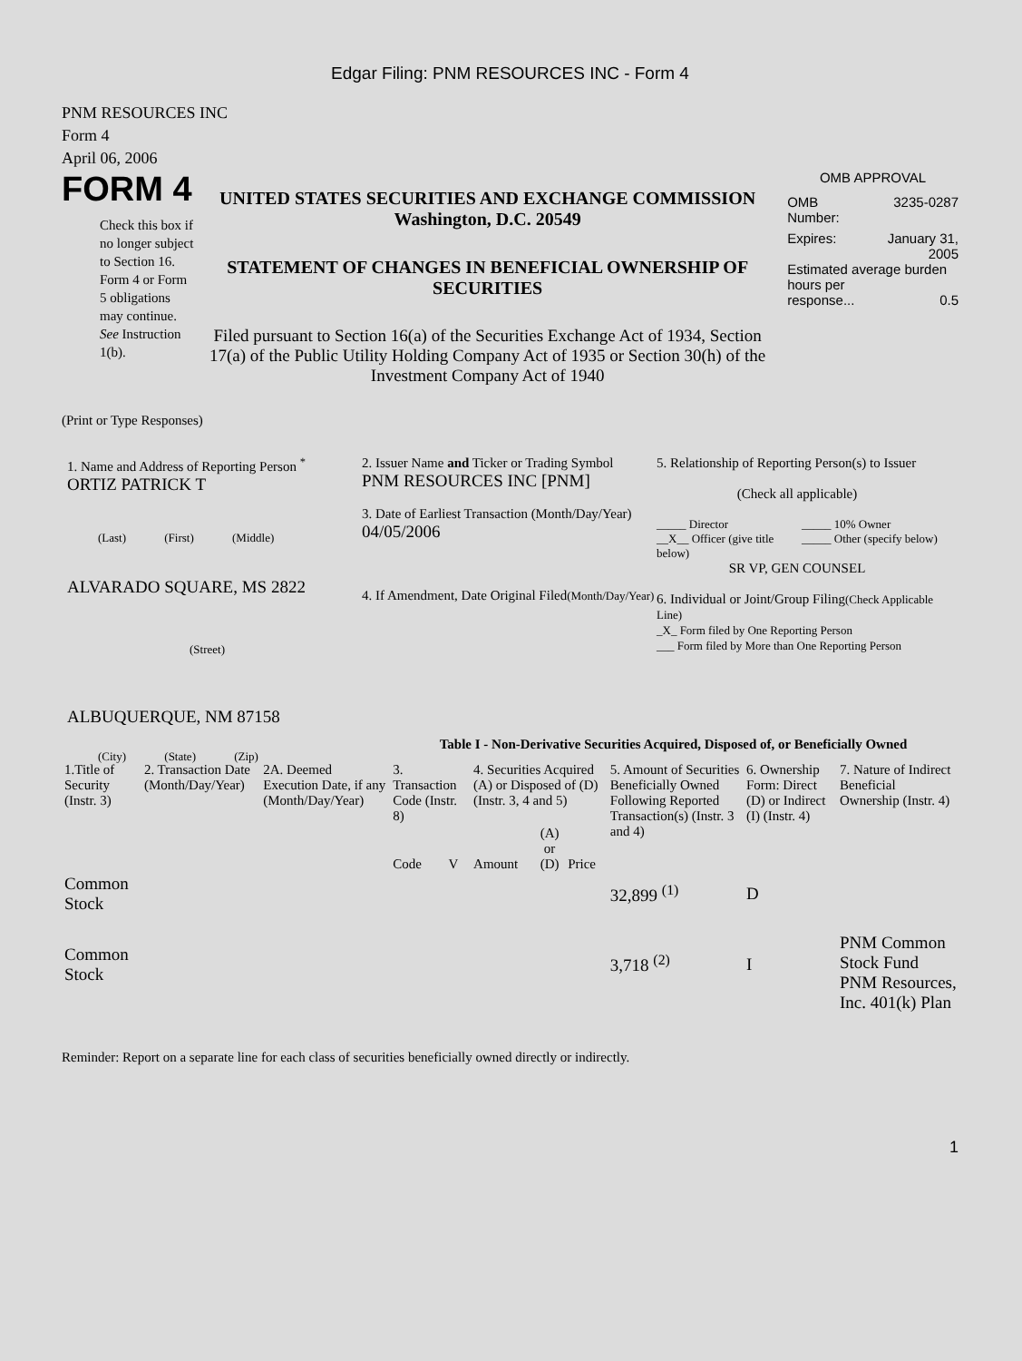Edgar Filing: PNM RESOURCES INC - Form 4
PNM RESOURCES INC
Form 4
April 06, 2006
FORM 4
Check this box if no longer subject to Section 16. Form 4 or Form 5 obligations may continue. See Instruction 1(b).
UNITED STATES SECURITIES AND EXCHANGE COMMISSION
Washington, D.C. 20549
STATEMENT OF CHANGES IN BENEFICIAL OWNERSHIP OF SECURITIES
Filed pursuant to Section 16(a) of the Securities Exchange Act of 1934, Section 17(a) of the Public Utility Holding Company Act of 1935 or Section 30(h) of the Investment Company Act of 1940
OMB APPROVAL
OMB
Number: 3235-0287
Expires: January 31,
2005
Estimated average burden hours per
response... 0.5
(Print or Type Responses)
1. Name and Address of Reporting Person <sup>*</sup>
ORTIZ PATRICK T
(Last) (First) (Middle)
ALVARADO SQUARE, MS 2822
(Street)
ALBUQUERQUE, NM 87158
(City) (State) (Zip)
2. Issuer Name and Ticker or Trading Symbol
PNM RESOURCES INC [PNM]
3. Date of Earliest Transaction (Month/Day/Year)
04/05/2006
4. If Amendment, Date Original Filed(Month/Day/Year)
5. Relationship of Reporting Person(s) to Issuer
(Check all applicable)
_____ Director
__X__ Officer (give title below)
_____ 10% Owner
_____ Other (specify below)
SR VP, GEN COUNSEL
6. Individual or Joint/Group Filing(Check Applicable Line)
_X_ Form filed by One Reporting Person
___ Form filed by More than One Reporting Person
Table I - Non-Derivative Securities Acquired, Disposed of, or Beneficially Owned
| 1.Title of Security (Instr. 3) | 2. Transaction Date (Month/Day/Year) | 2A. Deemed Execution Date, if any (Month/Day/Year) | 3. Transaction Code (Instr. 8) | | 4. Securities Acquired (A) or Disposed of (D) (Instr. 3, 4 and 5) | | | 5. Amount of Securities Beneficially Owned Following Reported Transaction(s) (Instr. 3 and 4) | 6. Ownership Form: Direct (D) or Indirect (I) (Instr. 4) | 7. Nature of Indirect Beneficial Ownership (Instr. 4) |
| --- | --- | --- | --- | --- | --- | --- | --- | --- | --- | --- |
| | | | Code | V | Amount | (A) or (D) | Price | | | |
| Common Stock | | | | | | | | 32,899 <sup>(1)</sup> | D | |
| Common Stock | | | | | | | | 3,718 <sup>(2)</sup> | I | PNM Common Stock Fund PNM Resources, Inc. 401(k) Plan |
Reminder: Report on a separate line for each class of securities beneficially owned directly or indirectly.
1